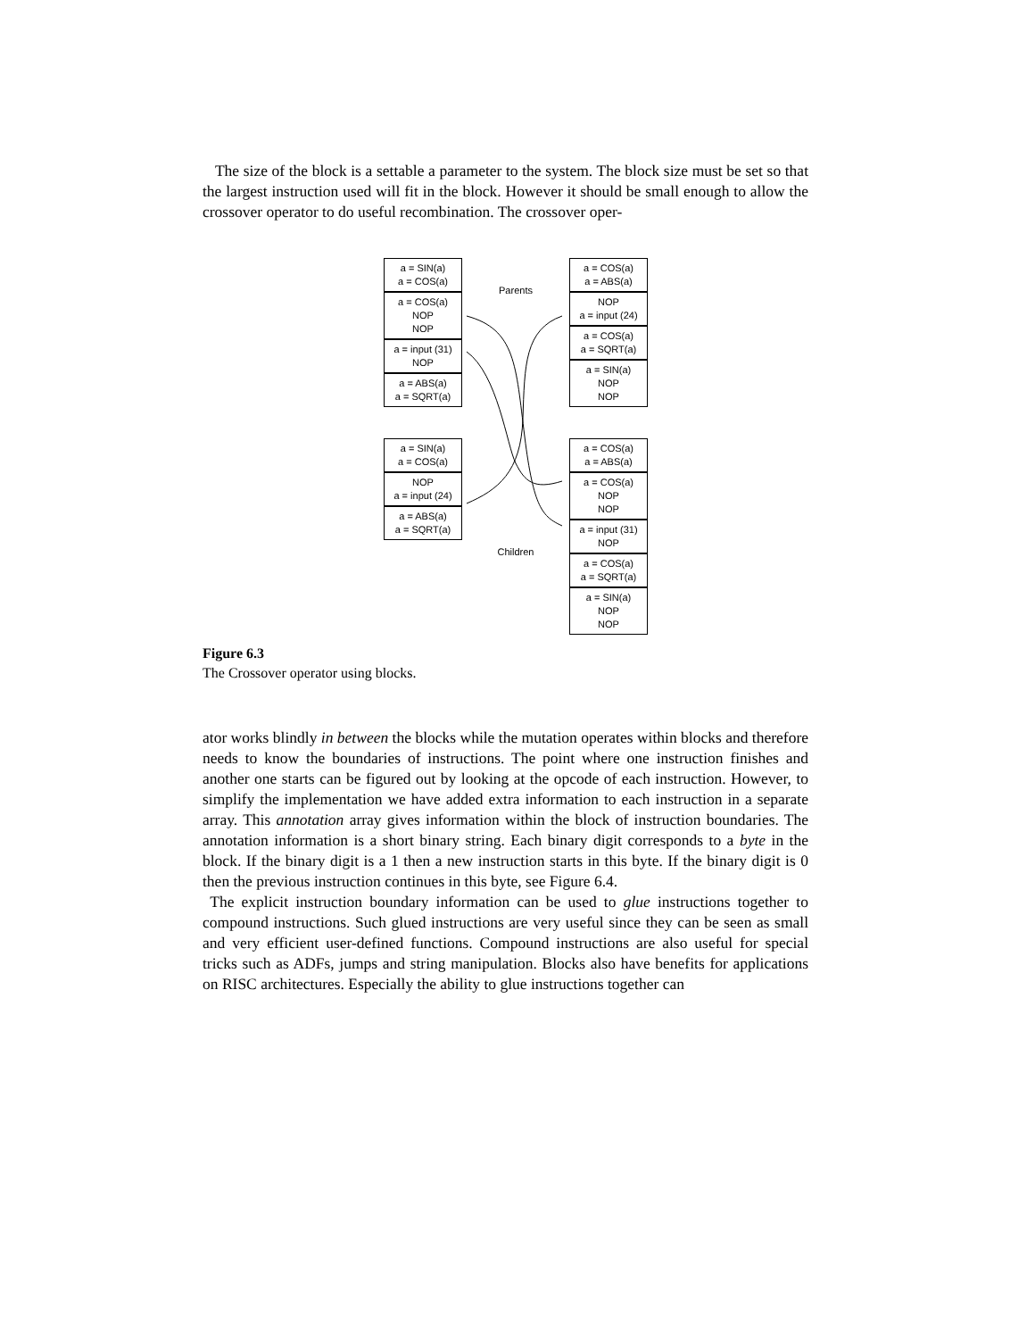The size of the block is a settable a parameter to the system. The block size must be set so that the largest instruction used will fit in the block. However it should be small enough to allow the crossover operator to do useful recombination. The crossover oper-
a = SIN(a)
a = COS(a)
a = COS(a)
NOP
NOP
a = input (31)
NOP
a = ABS(a)
a = SQRT(a)
a = SIN(a)
a = COS(a)
NOP
a = input (24)
a = ABS(a)
a = SQRT(a)
Parents
Children
a = COS(a)
a = ABS(a)
NOP
a = input (24)
a = COS(a)
a = SQRT(a)
a = SIN(a)
NOP
NOP
a = COS(a)
a = ABS(a)
a = COS(a)
NOP
NOP
a = input (31)
NOP
a = COS(a)
a = SQRT(a)
a = SIN(a)
NOP
NOP
Figure 6.3
The Crossover operator using blocks.
ator works blindly in between the blocks while the mutation operates within blocks and therefore needs to know the boundaries of instructions. The point where one instruction finishes and another one starts can be figured out by looking at the opcode of each instruction. However, to simplify the implementation we have added extra information to each instruction in a separate array. This annotation array gives information within the block of instruction boundaries. The annotation information is a short binary string. Each binary digit corresponds to a byte in the block. If the binary digit is a 1 then a new instruction starts in this byte. If the binary digit is 0 then the previous instruction continues in this byte, see Figure 6.4.
The explicit instruction boundary information can be used to glue instructions together to compound instructions. Such glued instructions are very useful since they can be seen as small and very efficient user-defined functions. Compound instructions are also useful for special tricks such as ADFs, jumps and string manipulation. Blocks also have benefits for applications on RISC architectures. Especially the ability to glue instructions together can